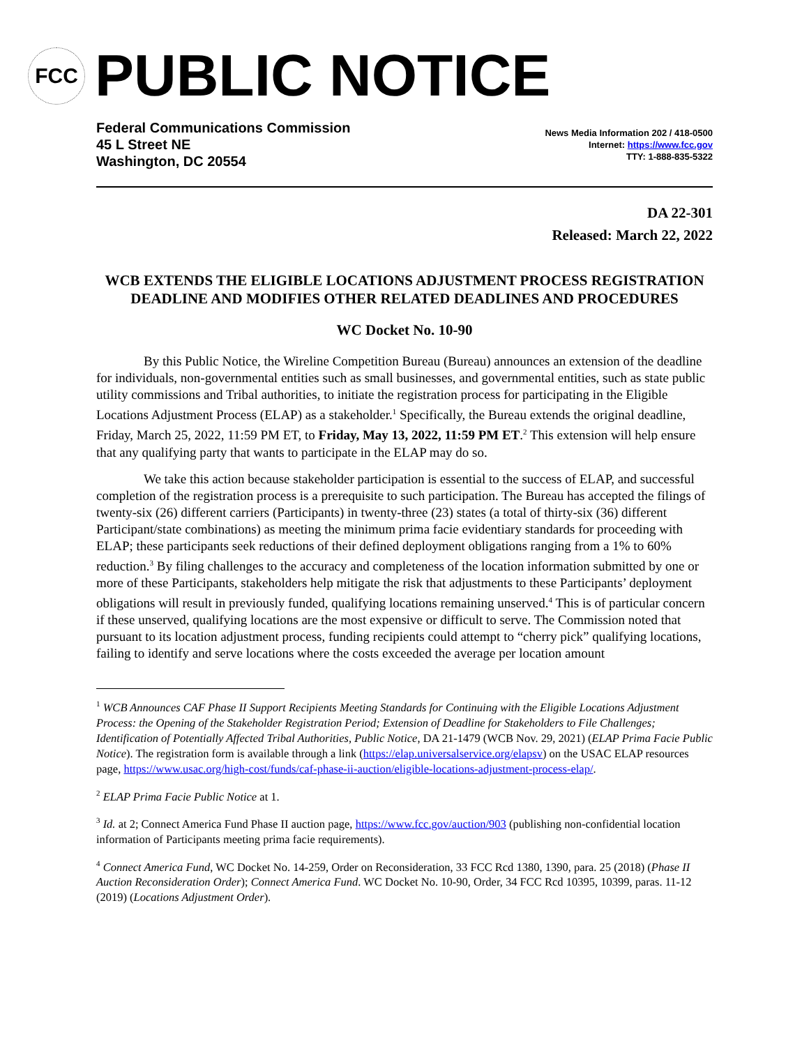FCC
PUBLIC NOTICE
Federal Communications Commission
45 L Street NE
Washington, DC 20554
News Media Information 202 / 418-0500
Internet: https://www.fcc.gov
TTY: 1-888-835-5322
DA 22-301
Released: March 22, 2022
WCB EXTENDS THE ELIGIBLE LOCATIONS ADJUSTMENT PROCESS REGISTRATION DEADLINE AND MODIFIES OTHER RELATED DEADLINES AND PROCEDURES
WC Docket No. 10-90
By this Public Notice, the Wireline Competition Bureau (Bureau) announces an extension of the deadline for individuals, non-governmental entities such as small businesses, and governmental entities, such as state public utility commissions and Tribal authorities, to initiate the registration process for participating in the Eligible Locations Adjustment Process (ELAP) as a stakeholder.<sup>1</sup> Specifically, the Bureau extends the original deadline, Friday, March 25, 2022, 11:59 PM ET, to Friday, May 13, 2022, 11:59 PM ET.<sup>2</sup> This extension will help ensure that any qualifying party that wants to participate in the ELAP may do so.
We take this action because stakeholder participation is essential to the success of ELAP, and successful completion of the registration process is a prerequisite to such participation. The Bureau has accepted the filings of twenty-six (26) different carriers (Participants) in twenty-three (23) states (a total of thirty-six (36) different Participant/state combinations) as meeting the minimum prima facie evidentiary standards for proceeding with ELAP; these participants seek reductions of their defined deployment obligations ranging from a 1% to 60% reduction.<sup>3</sup> By filing challenges to the accuracy and completeness of the location information submitted by one or more of these Participants, stakeholders help mitigate the risk that adjustments to these Participants’ deployment obligations will result in previously funded, qualifying locations remaining unserved.<sup>4</sup> This is of particular concern if these unserved, qualifying locations are the most expensive or difficult to serve. The Commission noted that pursuant to its location adjustment process, funding recipients could attempt to “cherry pick” qualifying locations, failing to identify and serve locations where the costs exceeded the average per location amount
<sup>1</sup> WCB Announces CAF Phase II Support Recipients Meeting Standards for Continuing with the Eligible Locations Adjustment Process: the Opening of the Stakeholder Registration Period; Extension of Deadline for Stakeholders to File Challenges; Identification of Potentially Affected Tribal Authorities, Public Notice, DA 21-1479 (WCB Nov. 29, 2021) (ELAP Prima Facie Public Notice). The registration form is available through a link (https://elap.universalservice.org/elapsv) on the USAC ELAP resources page, https://www.usac.org/high-cost/funds/caf-phase-ii-auction/eligible-locations-adjustment-process-elap/.
<sup>2</sup> ELAP Prima Facie Public Notice at 1.
<sup>3</sup> Id. at 2; Connect America Fund Phase II auction page, https://www.fcc.gov/auction/903 (publishing non-confidential location information of Participants meeting prima facie requirements).
<sup>4</sup> Connect America Fund, WC Docket No. 14-259, Order on Reconsideration, 33 FCC Rcd 1380, 1390, para. 25 (2018) (Phase II Auction Reconsideration Order); Connect America Fund. WC Docket No. 10-90, Order, 34 FCC Rcd 10395, 10399, paras. 11-12 (2019) (Locations Adjustment Order).